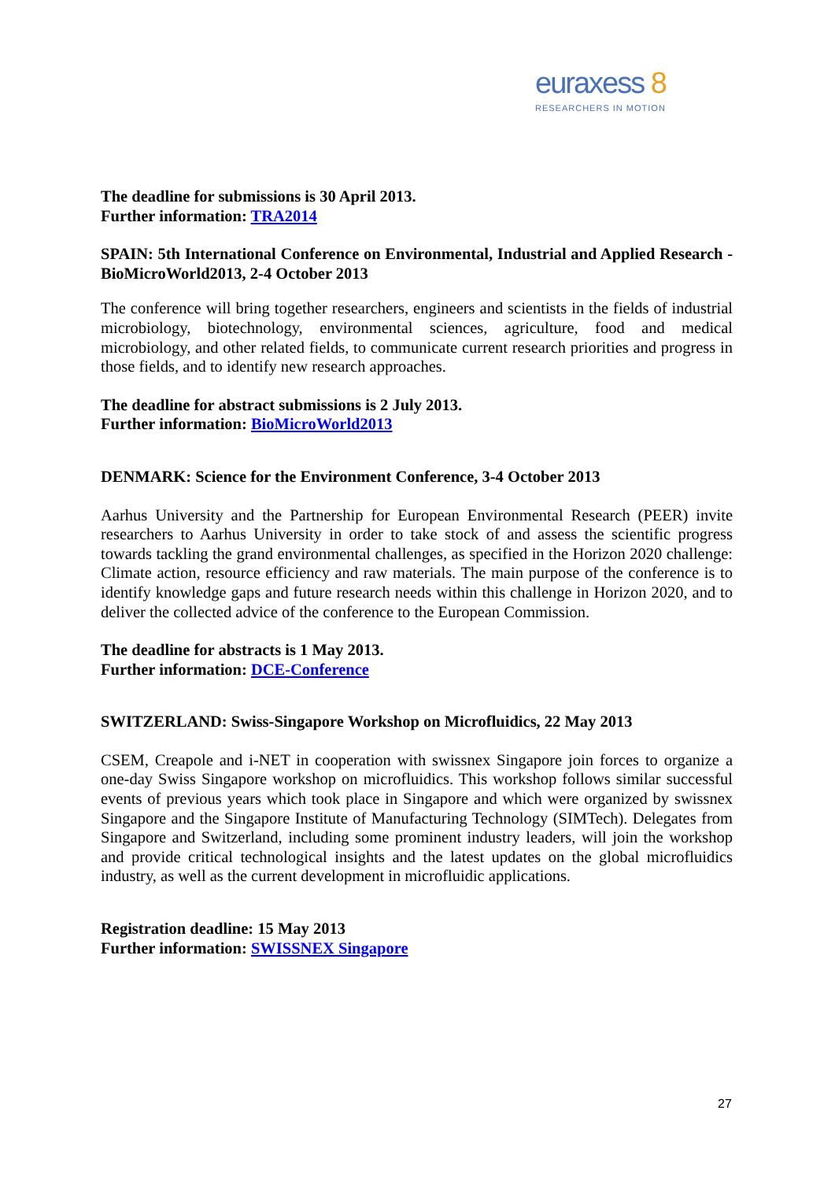euraxess 8
RESEARCHERS IN MOTION
The deadline for submissions is 30 April 2013.
Further information: TRA2014
SPAIN: 5th International Conference on Environmental, Industrial and Applied Research - BioMicroWorld2013, 2-4 October 2013
The conference will bring together researchers, engineers and scientists in the fields of industrial microbiology, biotechnology, environmental sciences, agriculture, food and medical microbiology, and other related fields, to communicate current research priorities and progress in those fields, and to identify new research approaches.
The deadline for abstract submissions is 2 July 2013.
Further information: BioMicroWorld2013
DENMARK: Science for the Environment Conference, 3-4 October 2013
Aarhus University and the Partnership for European Environmental Research (PEER) invite researchers to Aarhus University in order to take stock of and assess the scientific progress towards tackling the grand environmental challenges, as specified in the Horizon 2020 challenge: Climate action, resource efficiency and raw materials. The main purpose of the conference is to identify knowledge gaps and future research needs within this challenge in Horizon 2020, and to deliver the collected advice of the conference to the European Commission.
The deadline for abstracts is 1 May 2013.
Further information: DCE-Conference
SWITZERLAND: Swiss-Singapore Workshop on Microfluidics, 22 May 2013
CSEM, Creapole and i-NET in cooperation with swissnex Singapore join forces to organize a one-day Swiss Singapore workshop on microfluidics. This workshop follows similar successful events of previous years which took place in Singapore and which were organized by swissnex Singapore and the Singapore Institute of Manufacturing Technology (SIMTech). Delegates from Singapore and Switzerland, including some prominent industry leaders, will join the workshop and provide critical technological insights and the latest updates on the global microfluidics industry, as well as the current development in microfluidic applications.
Registration deadline: 15 May 2013
Further information: SWISSNEX Singapore
27